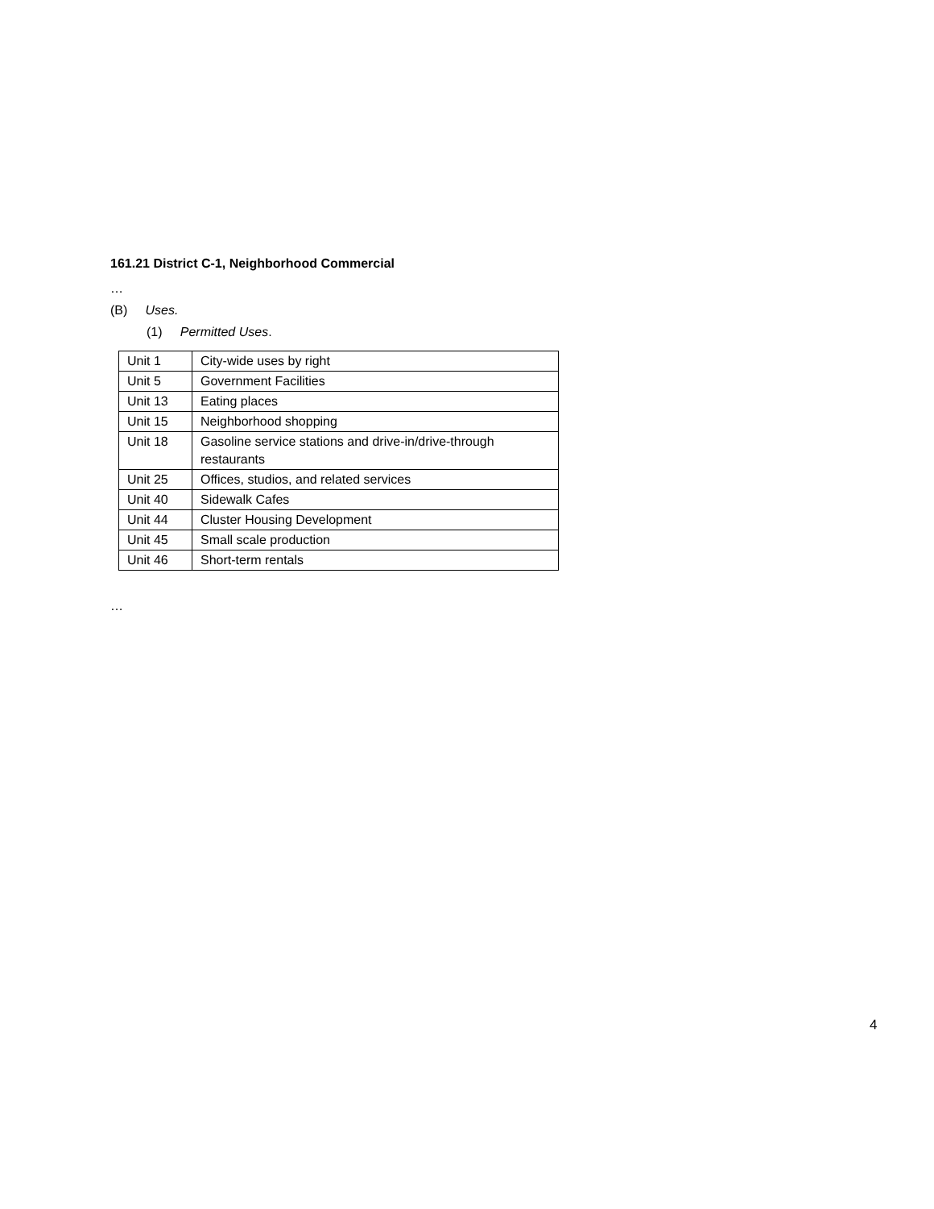161.21 District C-1, Neighborhood Commercial
…
(B) Uses.
(1) Permitted Uses.
| Unit 1 | City-wide uses by right |
| Unit 5 | Government Facilities |
| Unit 13 | Eating places |
| Unit 15 | Neighborhood shopping |
| Unit 18 | Gasoline service stations and drive-in/drive-through restaurants |
| Unit 25 | Offices, studios, and related services |
| Unit 40 | Sidewalk Cafes |
| Unit 44 | Cluster Housing Development |
| Unit 45 | Small scale production |
| Unit 46 | Short-term rentals |
…
4